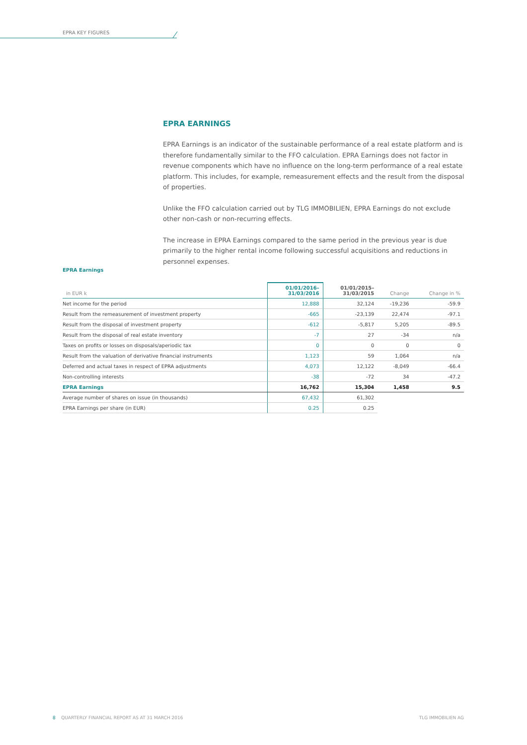EPRA KEY FIGURES
EPRA EARNINGS
EPRA Earnings is an indicator of the sustainable performance of a real estate platform and is therefore fundamentally similar to the FFO calculation. EPRA Earnings does not factor in revenue components which have no influence on the long-term performance of a real estate platform. This includes, for example, remeasurement effects and the result from the disposal of properties.
Unlike the FFO calculation carried out by TLG IMMOBILIEN, EPRA Earnings do not exclude other non-cash or non-recurring effects.
The increase in EPRA Earnings compared to the same period in the previous year is due primarily to the higher rental income following successful acquisitions and reductions in personnel expenses.
EPRA Earnings
| in EUR k | 01/01/2016– 31/03/2016 | 01/01/2015– 31/03/2015 | Change | Change in % |
| --- | --- | --- | --- | --- |
| Net income for the period | 12,888 | 32,124 | -19,236 | -59.9 |
| Result from the remeasurement of investment property | -665 | -23,139 | 22,474 | -97.1 |
| Result from the disposal of investment property | -612 | -5,817 | 5,205 | -89.5 |
| Result from the disposal of real estate inventory | -7 | 27 | -34 | n/a |
| Taxes on profits or losses on disposals/aperiodic tax | 0 | 0 | 0 | 0 |
| Result from the valuation of derivative financial instruments | 1,123 | 59 | 1,064 | n/a |
| Deferred and actual taxes in respect of EPRA adjustments | 4,073 | 12,122 | -8,049 | -66.4 |
| Non-controlling interests | -38 | -72 | 34 | -47.2 |
| EPRA Earnings | 16,762 | 15,304 | 1,458 | 9.5 |
| Average number of shares on issue (in thousands) | 67,432 | 61,302 | | |
| EPRA Earnings per share (in EUR) | 0.25 | 0.25 | | |
8 QUARTERLY FINANCIAL REPORT AS AT 31 MARCH 2016
TLG IMMOBILIEN AG